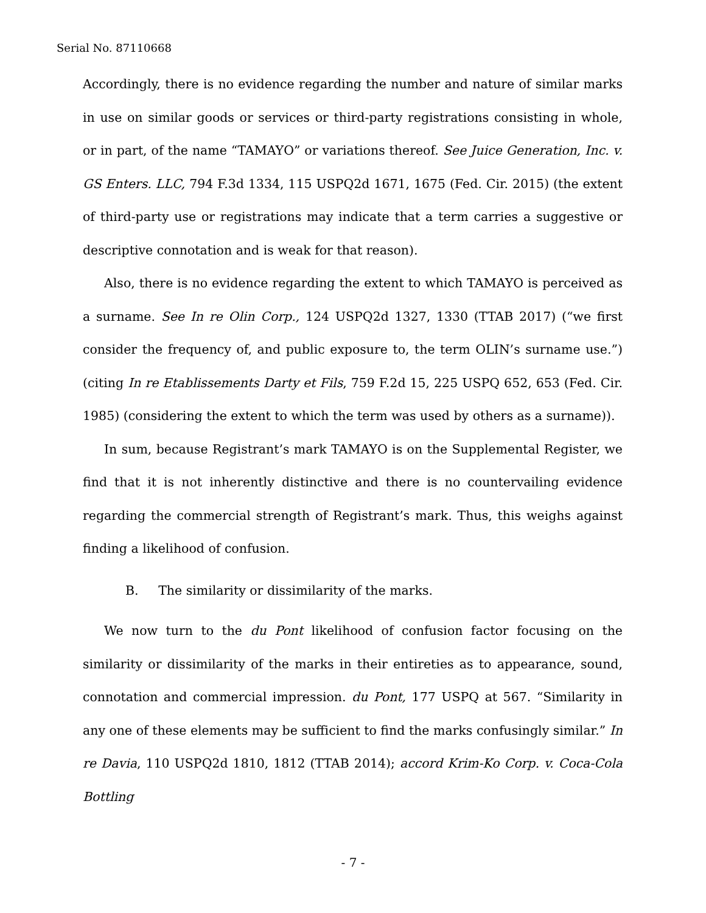Serial No. 87110668
Accordingly, there is no evidence regarding the number and nature of similar marks in use on similar goods or services or third-party registrations consisting in whole, or in part, of the name “TAMAYO” or variations thereof. See Juice Generation, Inc. v. GS Enters. LLC, 794 F.3d 1334, 115 USPQ2d 1671, 1675 (Fed. Cir. 2015) (the extent of third-party use or registrations may indicate that a term carries a suggestive or descriptive connotation and is weak for that reason).
Also, there is no evidence regarding the extent to which TAMAYO is perceived as a surname. See In re Olin Corp., 124 USPQ2d 1327, 1330 (TTAB 2017) (“we first consider the frequency of, and public exposure to, the term OLIN’s surname use.”) (citing In re Etablissements Darty et Fils, 759 F.2d 15, 225 USPQ 652, 653 (Fed. Cir. 1985) (considering the extent to which the term was used by others as a surname)).
In sum, because Registrant’s mark TAMAYO is on the Supplemental Register, we find that it is not inherently distinctive and there is no countervailing evidence regarding the commercial strength of Registrant’s mark. Thus, this weighs against finding a likelihood of confusion.
B. The similarity or dissimilarity of the marks.
We now turn to the du Pont likelihood of confusion factor focusing on the similarity or dissimilarity of the marks in their entireties as to appearance, sound, connotation and commercial impression. du Pont, 177 USPQ at 567. “Similarity in any one of these elements may be sufficient to find the marks confusingly similar.” In re Davia, 110 USPQ2d 1810, 1812 (TTAB 2014); accord Krim-Ko Corp. v. Coca-Cola Bottling
- 7 -